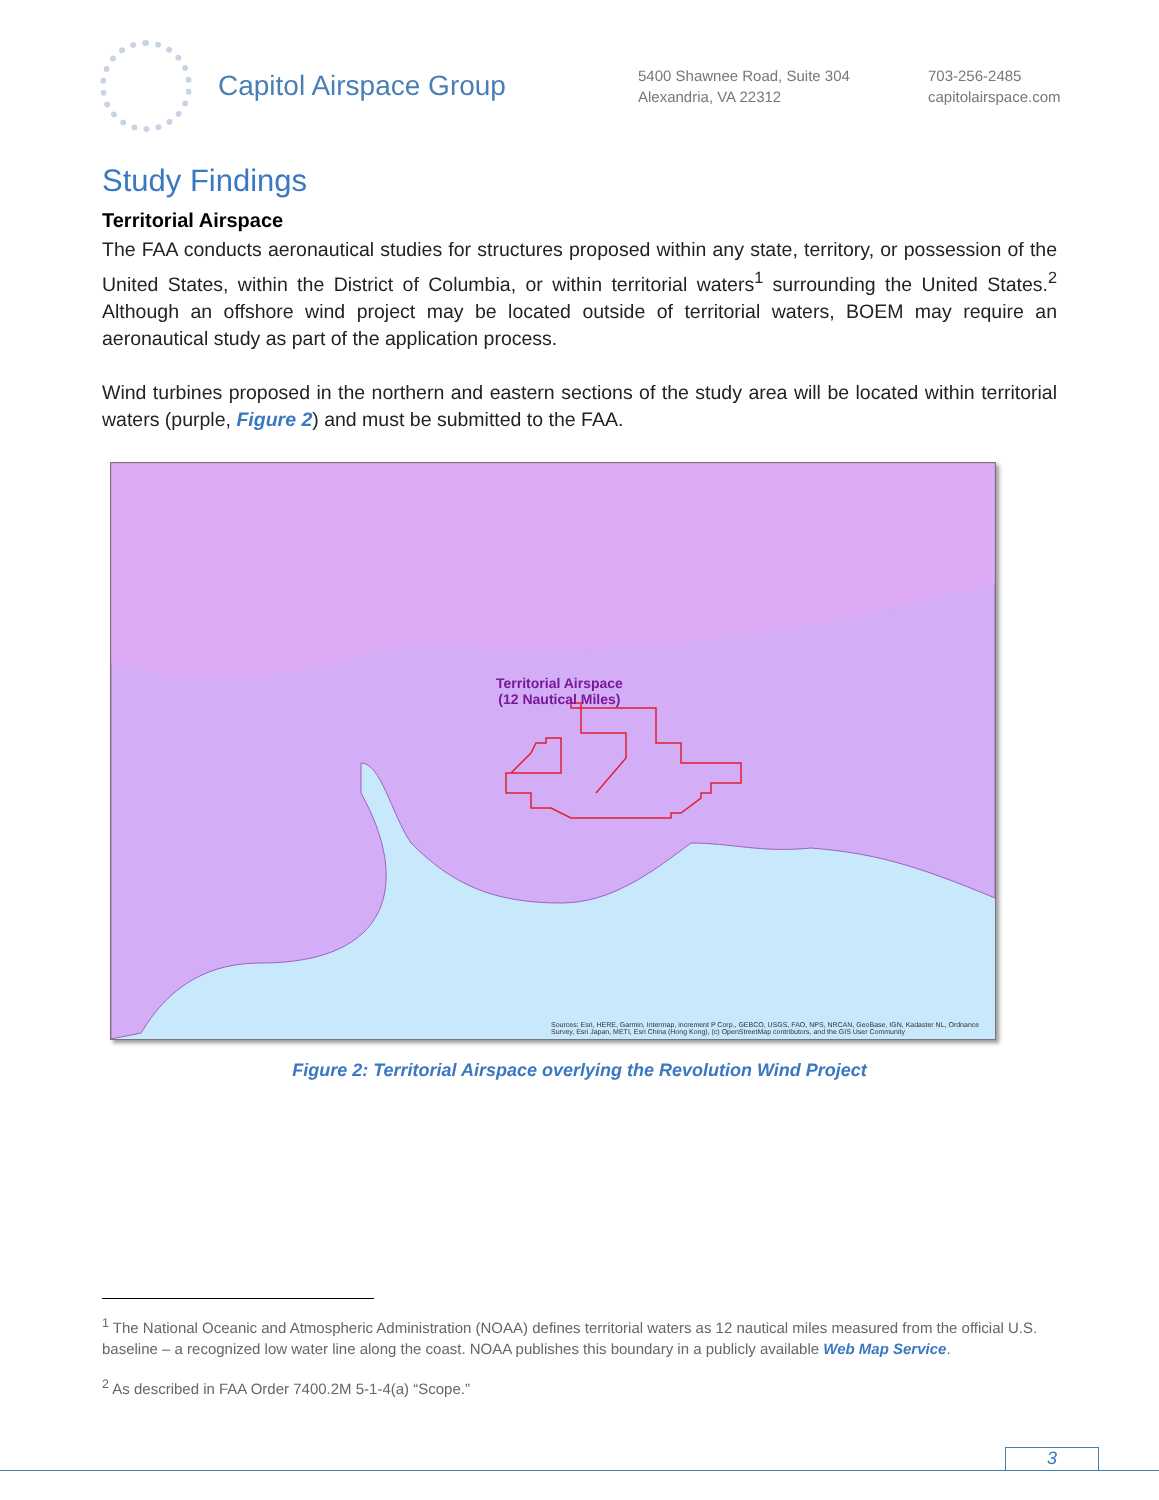Capitol Airspace Group
5400 Shawnee Road, Suite 304
Alexandria, VA 22312
703-256-2485
capitolairspace.com
Study Findings
Territorial Airspace
The FAA conducts aeronautical studies for structures proposed within any state, territory, or possession of the United States, within the District of Columbia, or within territorial waters<sup>1</sup> surrounding the United States.<sup>2</sup> Although an offshore wind project may be located outside of territorial waters, BOEM may require an aeronautical study as part of the application process.
Wind turbines proposed in the northern and eastern sections of the study area will be located within territorial waters (purple, Figure 2) and must be submitted to the FAA.
Territorial Airspace
(12 Nautical Miles)
Sources: Esri, HERE, Garmin, Intermap, increment P Corp., GEBCO, USGS, FAO, NPS, NRCAN, GeoBase, IGN, Kadaster NL, Ordnance
Survey, Esri Japan, METI, Esri China (Hong Kong), (c) OpenStreetMap contributors, and the GIS User Community
Figure 2: Territorial Airspace overlying the Revolution Wind Project
<sup>1</sup> The National Oceanic and Atmospheric Administration (NOAA) defines territorial waters as 12 nautical miles measured from the official U.S. baseline – a recognized low water line along the coast. NOAA publishes this boundary in a publicly available Web Map Service.
<sup>2</sup> As described in FAA Order 7400.2M 5-1-4(a) “Scope.”
3